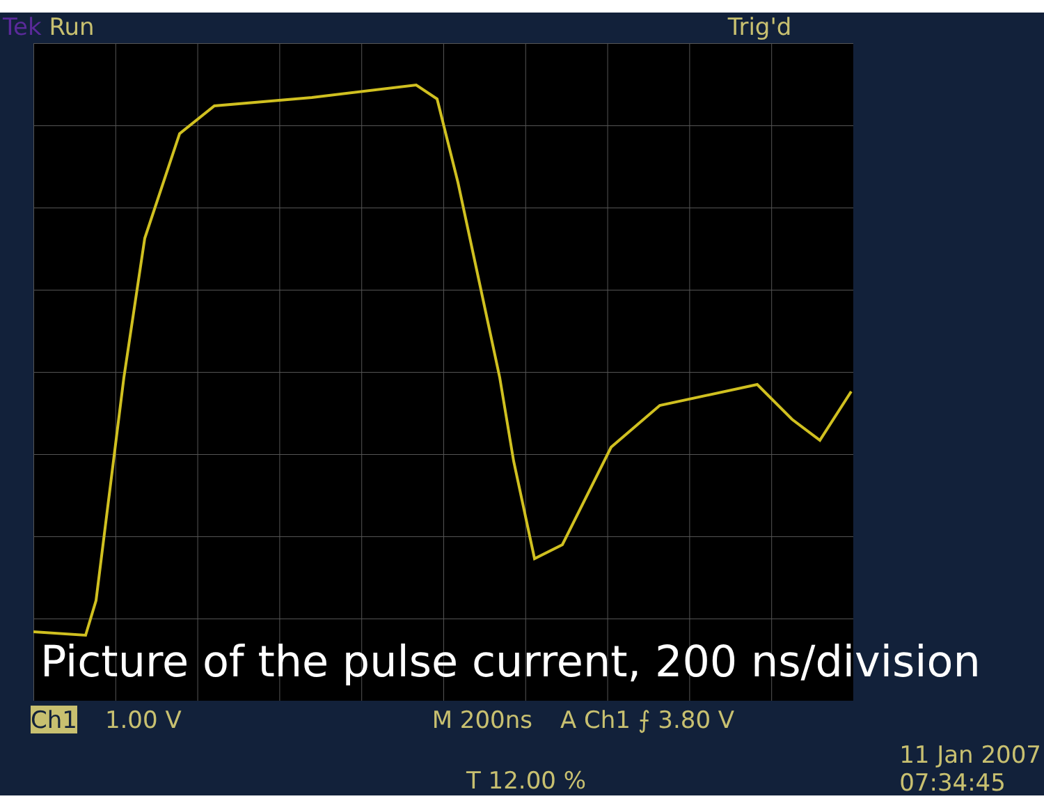Tek Run Trig'd
Picture of the pulse current, 200 ns/division
Ch1 1.00 V M 200ns A Ch1 ⨍ 3.80 V
T 12.00 %
11 Jan 2007
07:34:45